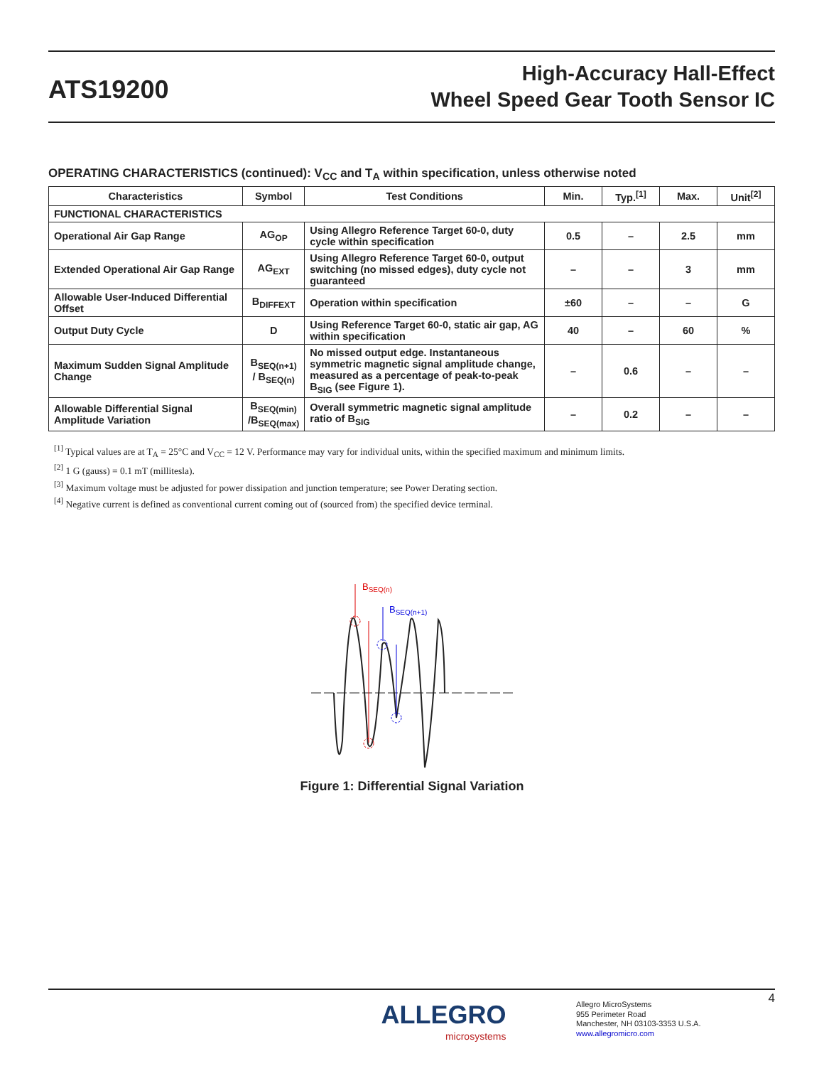ATS19200
High-Accuracy Hall-Effect
Wheel Speed Gear Tooth Sensor IC
OPERATING CHARACTERISTICS (continued): V<sub>CC</sub> and T<sub>A</sub> within specification, unless otherwise noted
| Characteristics | Symbol | Test Conditions | Min. | Typ.<sup>[1]</sup> | Max. | Unit<sup>[2]</sup> |
| --- | --- | --- | --- | --- | --- | --- |
| FUNCTIONAL CHARACTERISTICS | | | | | | |
| Operational Air Gap Range | AG<sub>OP</sub> | Using Allegro Reference Target 60-0, duty cycle within specification | 0.5 | – | 2.5 | mm |
| Extended Operational Air Gap Range | AG<sub>EXT</sub> | Using Allegro Reference Target 60-0, output switching (no missed edges), duty cycle not guaranteed | – | – | 3 | mm |
| Allowable User-Induced Differential Offset | B<sub>DIFFEXT</sub> | Operation within specification | ±60 | – | – | G |
| Output Duty Cycle | D | Using Reference Target 60-0, static air gap, AG within specification | 40 | – | 60 | % |
| Maximum Sudden Signal Amplitude Change | B<sub>SEQ(n+1)</sub> / B<sub>SEQ(n)</sub> | No missed output edge. Instantaneous symmetric magnetic signal amplitude change, measured as a percentage of peak-to-peak B<sub>SIG</sub> (see Figure 1). | – | 0.6 | – | – |
| Allowable Differential Signal Amplitude Variation | B<sub>SEQ(min)</sub> /B<sub>SEQ(max)</sub> | Overall symmetric magnetic signal amplitude ratio of B<sub>SIG</sub> | – | 0.2 | – | – |
<sup>[1]</sup> Typical values are at T<sub>A</sub> = 25°C and V<sub>CC</sub> = 12 V. Performance may vary for individual units, within the specified maximum and minimum limits.
<sup>[2]</sup> 1 G (gauss) = 0.1 mT (millitesla).
<sup>[3]</sup> Maximum voltage must be adjusted for power dissipation and junction temperature; see Power Derating section.
<sup>[4]</sup> Negative current is defined as conventional current coming out of (sourced from) the specified device terminal.
BSEQ(n)
BSEQ(n+1)
Figure 1: Differential Signal Variation
4
ALLEGRO
microsystems
Allegro MicroSystems
955 Perimeter Road
Manchester, NH 03103-3353 U.S.A.
www.allegromicro.com